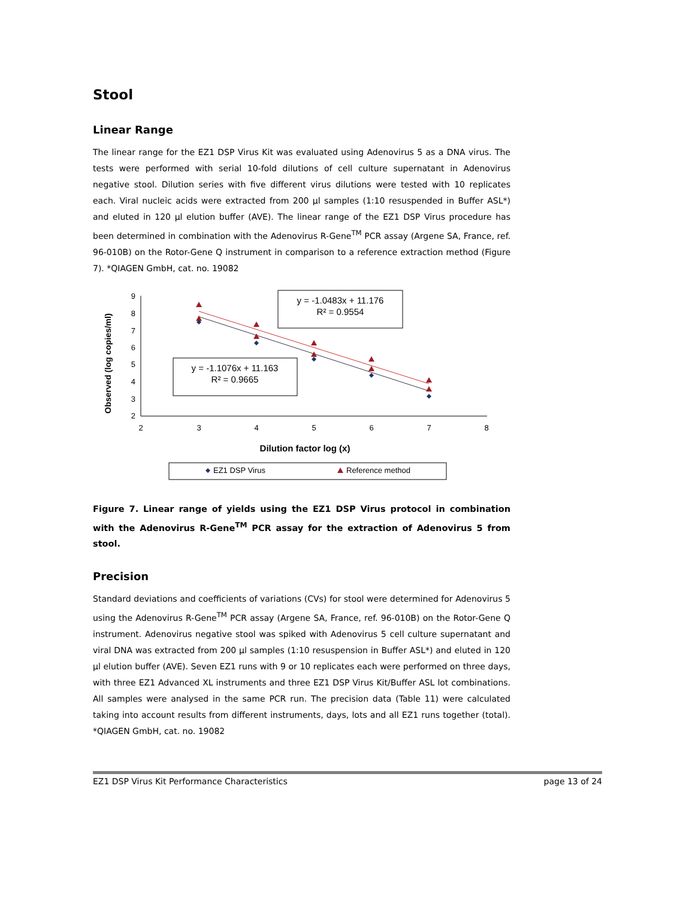Stool
Linear Range
The linear range for the EZ1 DSP Virus Kit was evaluated using Adenovirus 5 as a DNA virus. The tests were performed with serial 10-fold dilutions of cell culture supernatant in Adenovirus negative stool. Dilution series with five different virus dilutions were tested with 10 replicates each. Viral nucleic acids were extracted from 200 µl samples (1:10 resuspended in Buffer ASL*) and eluted in 120 µl elution buffer (AVE). The linear range of the EZ1 DSP Virus procedure has been determined in combination with the Adenovirus R-Gene<sup>TM</sup> PCR assay (Argene SA, France, ref. 96-010B) on the Rotor-Gene Q instrument in comparison to a reference extraction method (Figure 7). *QIAGEN GmbH, cat. no. 19082
Observed (log copies/ml)
9
8
7
6
5
4
3
2
2
3
4
5
6
7
8
y = -1.0483x + 11.176
R² = 0.9554
y = -1.1076x + 11.163
R² = 0.9665
Dilution factor log (x)
EZ1 DSP Virus
Reference method
Figure 7. Linear range of yields using the EZ1 DSP Virus protocol in combination with the Adenovirus R-Gene<sup>TM</sup> PCR assay for the extraction of Adenovirus 5 from stool.
Precision
Standard deviations and coefficients of variations (CVs) for stool were determined for Adenovirus 5 using the Adenovirus R-Gene<sup>TM</sup> PCR assay (Argene SA, France, ref. 96-010B) on the Rotor-Gene Q instrument. Adenovirus negative stool was spiked with Adenovirus 5 cell culture supernatant and viral DNA was extracted from 200 µl samples (1:10 resuspension in Buffer ASL*) and eluted in 120 µl elution buffer (AVE). Seven EZ1 runs with 9 or 10 replicates each were performed on three days, with three EZ1 Advanced XL instruments and three EZ1 DSP Virus Kit/Buffer ASL lot combinations. All samples were analysed in the same PCR run. The precision data (Table 11) were calculated taking into account results from different instruments, days, lots and all EZ1 runs together (total). *QIAGEN GmbH, cat. no. 19082
EZ1 DSP Virus Kit Performance Characteristics page 13 of 24